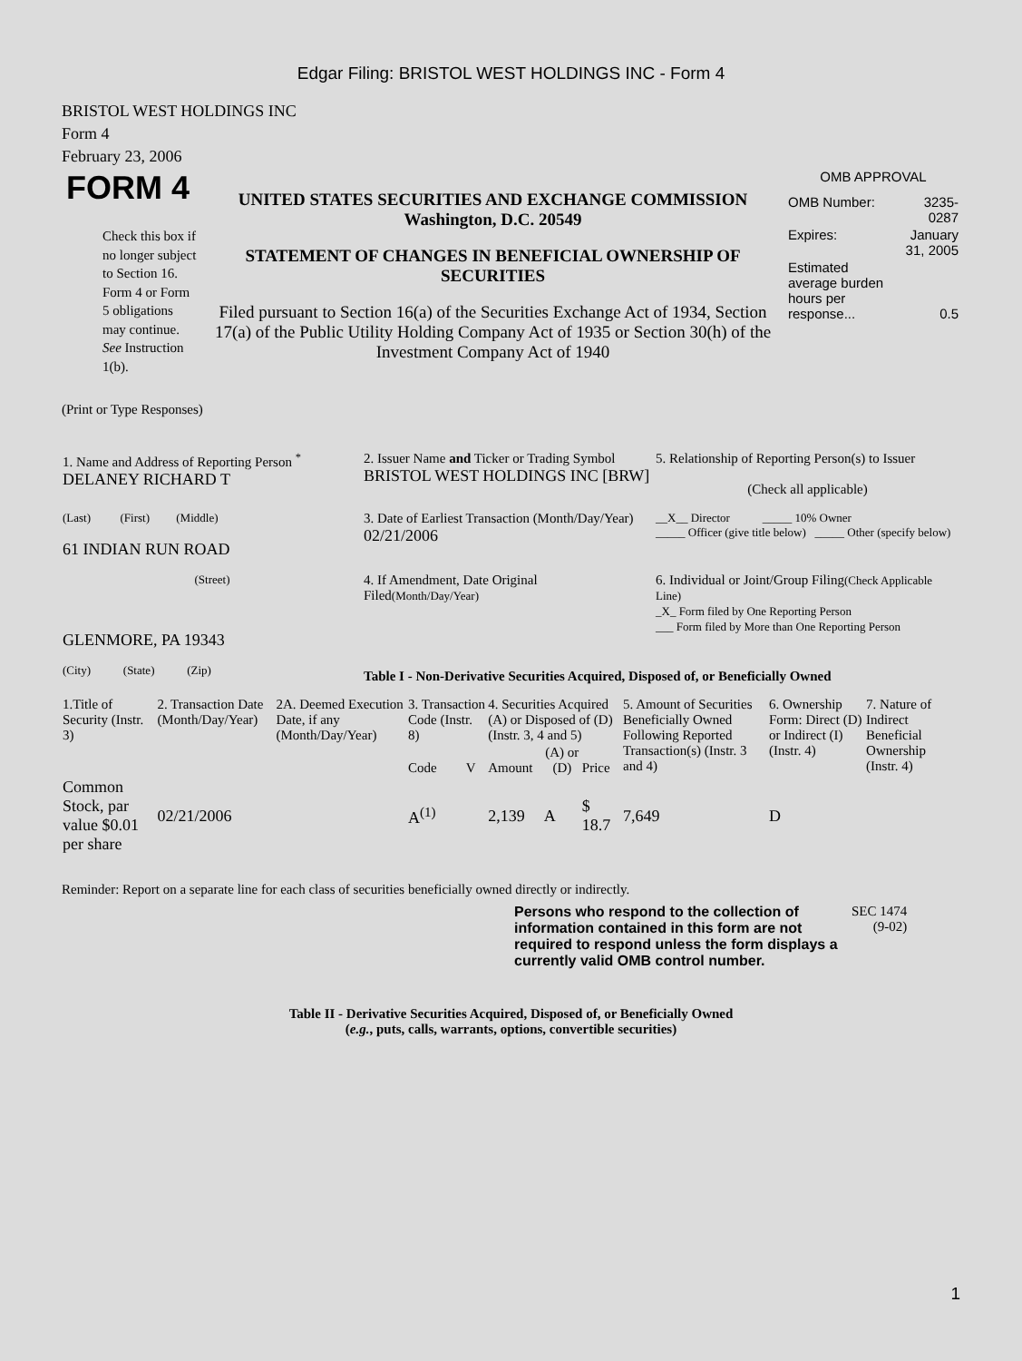Edgar Filing: BRISTOL WEST HOLDINGS INC - Form 4
BRISTOL WEST HOLDINGS INC
Form 4
February 23, 2006
| FORM 4 Check this box if no longer subject to Section 16. Form 4 or Form 5 obligations may continue. See Instruction 1(b). | UNITED STATES SECURITIES AND EXCHANGE COMMISSION Washington, D.C. 20549 STATEMENT OF CHANGES IN BENEFICIAL OWNERSHIP OF SECURITIES Filed pursuant to Section 16(a) of the Securities Exchange Act of 1934, Section 17(a) of the Public Utility Holding Company Act of 1935 or Section 30(h) of the Investment Company Act of 1940 | OMB APPROVAL / OMB Number: / 3235-0287 / / Expires: / January 31, 2005 / / Estimated average burden hours per response... / 0.5 / |
(Print or Type Responses)
| 1. Name and Address of Reporting Person <sup>*</sup> DELANEY RICHARD T | 2. Issuer Name and Ticker or Trading Symbol BRISTOL WEST HOLDINGS INC [BRW] | 5. Relationship of Reporting Person(s) to Issuer (Check all applicable) |
| (Last) (First) (Middle) 61 INDIAN RUN ROAD | 3. Date of Earliest Transaction (Month/Day/Year) 02/21/2006 | __X__ Director _____ 10% Owner _____ Officer (give title below) _____ Other (specify below) |
| (Street) GLENMORE, PA 19343 | 4. If Amendment, Date Original Filed (Month/Day/Year) | 6. Individual or Joint/Group Filing (Check Applicable Line) _X_ Form filed by One Reporting Person ___ Form filed by More than One Reporting Person |
| (City) (State) (Zip) | Table I - Non-Derivative Securities Acquired, Disposed of, or Beneficially Owned | |
| 1.Title of Security (Instr. 3) | 2. Transaction Date (Month/Day/Year) | 2A. Deemed Execution Date, if any (Month/Day/Year) | 3. Transaction Code (Instr. 8) | | 4. Securities Acquired (A) or Disposed of (D) (Instr. 3, 4 and 5) | | | 5. Amount of Securities Beneficially Owned Following Reported Transaction(s) (Instr. 3 and 4) | 6. Ownership Form: Direct (D) or Indirect (I) (Instr. 4) | 7. Nature of Indirect Beneficial Ownership (Instr. 4) |
| --- | --- | --- | --- | --- | --- | --- | --- | --- | --- | --- |
| | | | Code | V | Amount | (A) or (D) | Price | | | |
| Common Stock, par value $0.01 per share | 02/21/2006 | | A<sup>(1)</sup> | | 2,139 | A | $ 18.7 | 7,649 | D | |
Reminder: Report on a separate line for each class of securities beneficially owned directly or indirectly.
| Persons who respond to the collection of information contained in this form are not required to respond unless the form displays a currently valid OMB control number. | SEC 1474 (9-02) |
Table II - Derivative Securities Acquired, Disposed of, or Beneficially Owned
(e.g., puts, calls, warrants, options, convertible securities)
1